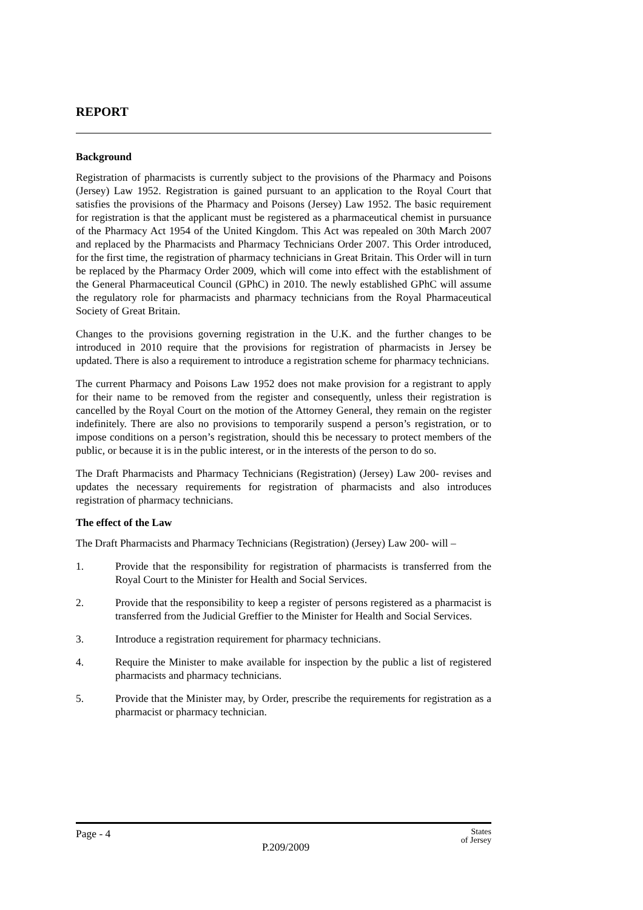REPORT
Background
Registration of pharmacists is currently subject to the provisions of the Pharmacy and Poisons (Jersey) Law 1952. Registration is gained pursuant to an application to the Royal Court that satisfies the provisions of the Pharmacy and Poisons (Jersey) Law 1952. The basic requirement for registration is that the applicant must be registered as a pharmaceutical chemist in pursuance of the Pharmacy Act 1954 of the United Kingdom. This Act was repealed on 30th March 2007 and replaced by the Pharmacists and Pharmacy Technicians Order 2007. This Order introduced, for the first time, the registration of pharmacy technicians in Great Britain. This Order will in turn be replaced by the Pharmacy Order 2009, which will come into effect with the establishment of the General Pharmaceutical Council (GPhC) in 2010. The newly established GPhC will assume the regulatory role for pharmacists and pharmacy technicians from the Royal Pharmaceutical Society of Great Britain.
Changes to the provisions governing registration in the U.K. and the further changes to be introduced in 2010 require that the provisions for registration of pharmacists in Jersey be updated. There is also a requirement to introduce a registration scheme for pharmacy technicians.
The current Pharmacy and Poisons Law 1952 does not make provision for a registrant to apply for their name to be removed from the register and consequently, unless their registration is cancelled by the Royal Court on the motion of the Attorney General, they remain on the register indefinitely. There are also no provisions to temporarily suspend a person’s registration, or to impose conditions on a person’s registration, should this be necessary to protect members of the public, or because it is in the public interest, or in the interests of the person to do so.
The Draft Pharmacists and Pharmacy Technicians (Registration) (Jersey) Law 200- revises and updates the necessary requirements for registration of pharmacists and also introduces registration of pharmacy technicians.
The effect of the Law
The Draft Pharmacists and Pharmacy Technicians (Registration) (Jersey) Law 200- will –
1. Provide that the responsibility for registration of pharmacists is transferred from the Royal Court to the Minister for Health and Social Services.
2. Provide that the responsibility to keep a register of persons registered as a pharmacist is transferred from the Judicial Greffier to the Minister for Health and Social Services.
3. Introduce a registration requirement for pharmacy technicians.
4. Require the Minister to make available for inspection by the public a list of registered pharmacists and pharmacy technicians.
5. Provide that the Minister may, by Order, prescribe the requirements for registration as a pharmacist or pharmacy technician.
Page - 4 P.209/2009 States
of Jersey